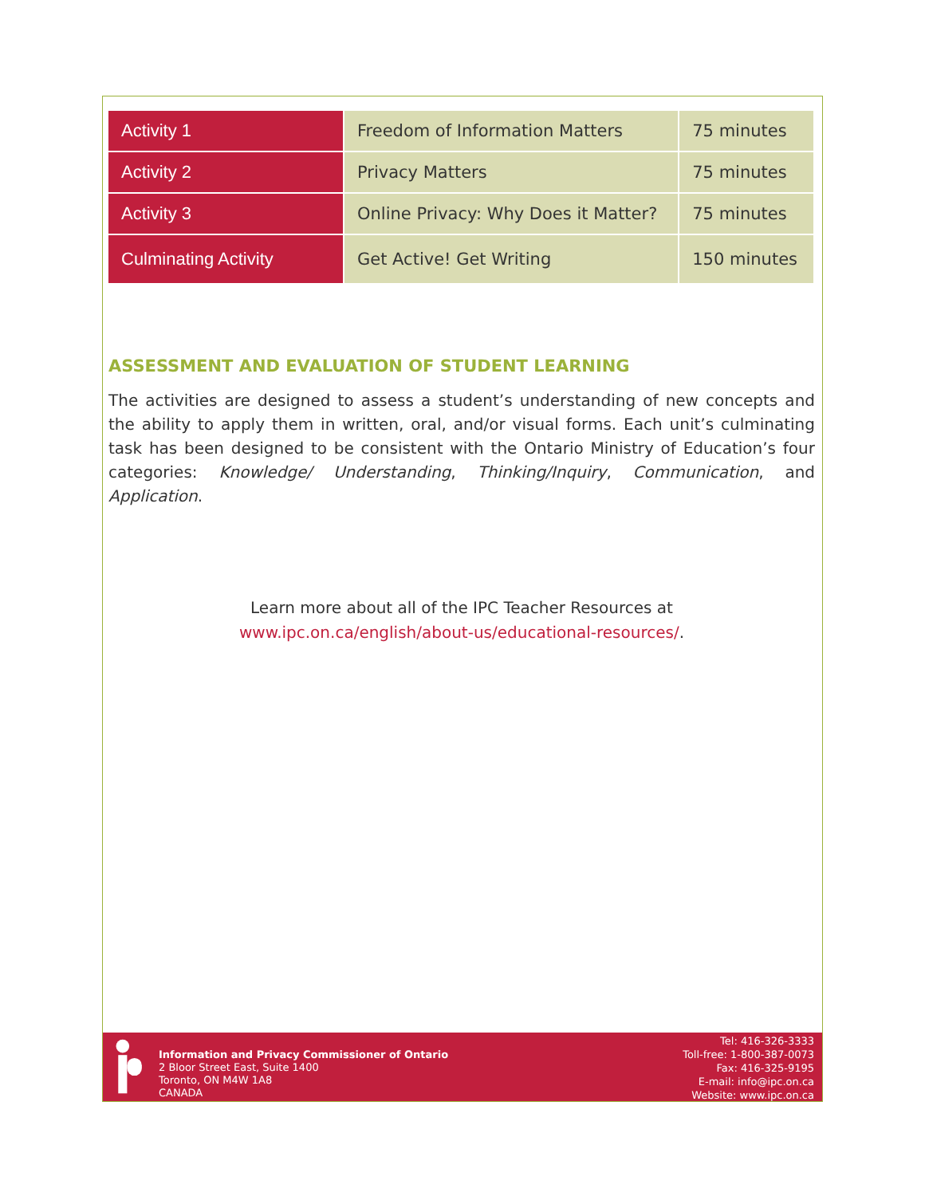| Activity 1 | Freedom of Information Matters | 75 minutes |
| Activity 2 | Privacy Matters | 75 minutes |
| Activity 3 | Online Privacy: Why Does it Matter? | 75 minutes |
| Culminating Activity | Get Active! Get Writing | 150 minutes |
ASSESSMENT AND EVALUATION OF STUDENT LEARNING
The activities are designed to assess a student’s understanding of new concepts and the ability to apply them in written, oral, and/or visual forms. Each unit’s culminating task has been designed to be consistent with the Ontario Ministry of Education’s four categories: Knowledge/ Understanding, Thinking/Inquiry, Communication, and Application.
Learn more about all of the IPC Teacher Resources at
www.ipc.on.ca/english/about-us/educational-resources/.
Information and Privacy Commissioner of Ontario
2 Bloor Street East, Suite 1400
Toronto, ON M4W 1A8
CANADA
Tel: 416-326-3333
Toll-free: 1-800-387-0073
Fax: 416-325-9195
E-mail: info@ipc.on.ca
Website: www.ipc.on.ca